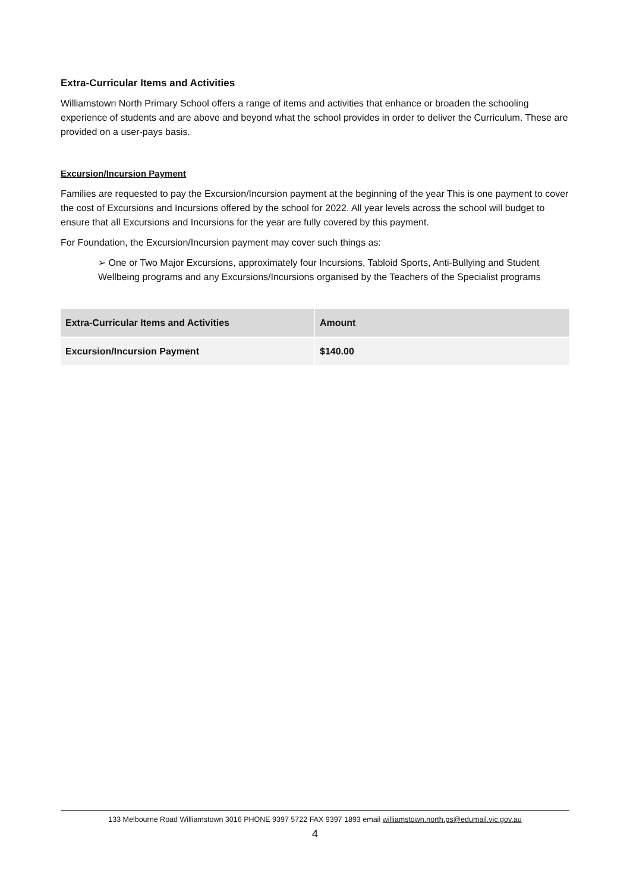Extra-Curricular Items and Activities
Williamstown North Primary School offers a range of items and activities that enhance or broaden the schooling experience of students and are above and beyond what the school provides in order to deliver the Curriculum. These are provided on a user-pays basis.
Excursion/Incursion Payment
Families are requested to pay the Excursion/Incursion payment at the beginning of the year This is one payment to cover the cost of Excursions and Incursions offered by the school for 2022. All year levels across the school will budget to ensure that all Excursions and Incursions for the year are fully covered by this payment.
For Foundation, the Excursion/Incursion payment may cover such things as:
➢ One or Two Major Excursions, approximately four Incursions, Tabloid Sports, Anti-Bullying and Student Wellbeing programs and any Excursions/Incursions organised by the Teachers of the Specialist programs
| Extra-Curricular Items and Activities | Amount |
| Excursion/Incursion Payment | $140.00 |
133 Melbourne Road Williamstown 3016 PHONE 9397 5722 FAX 9397 1893 email williamstown.north.ps@edumail.vic.gov.au
4